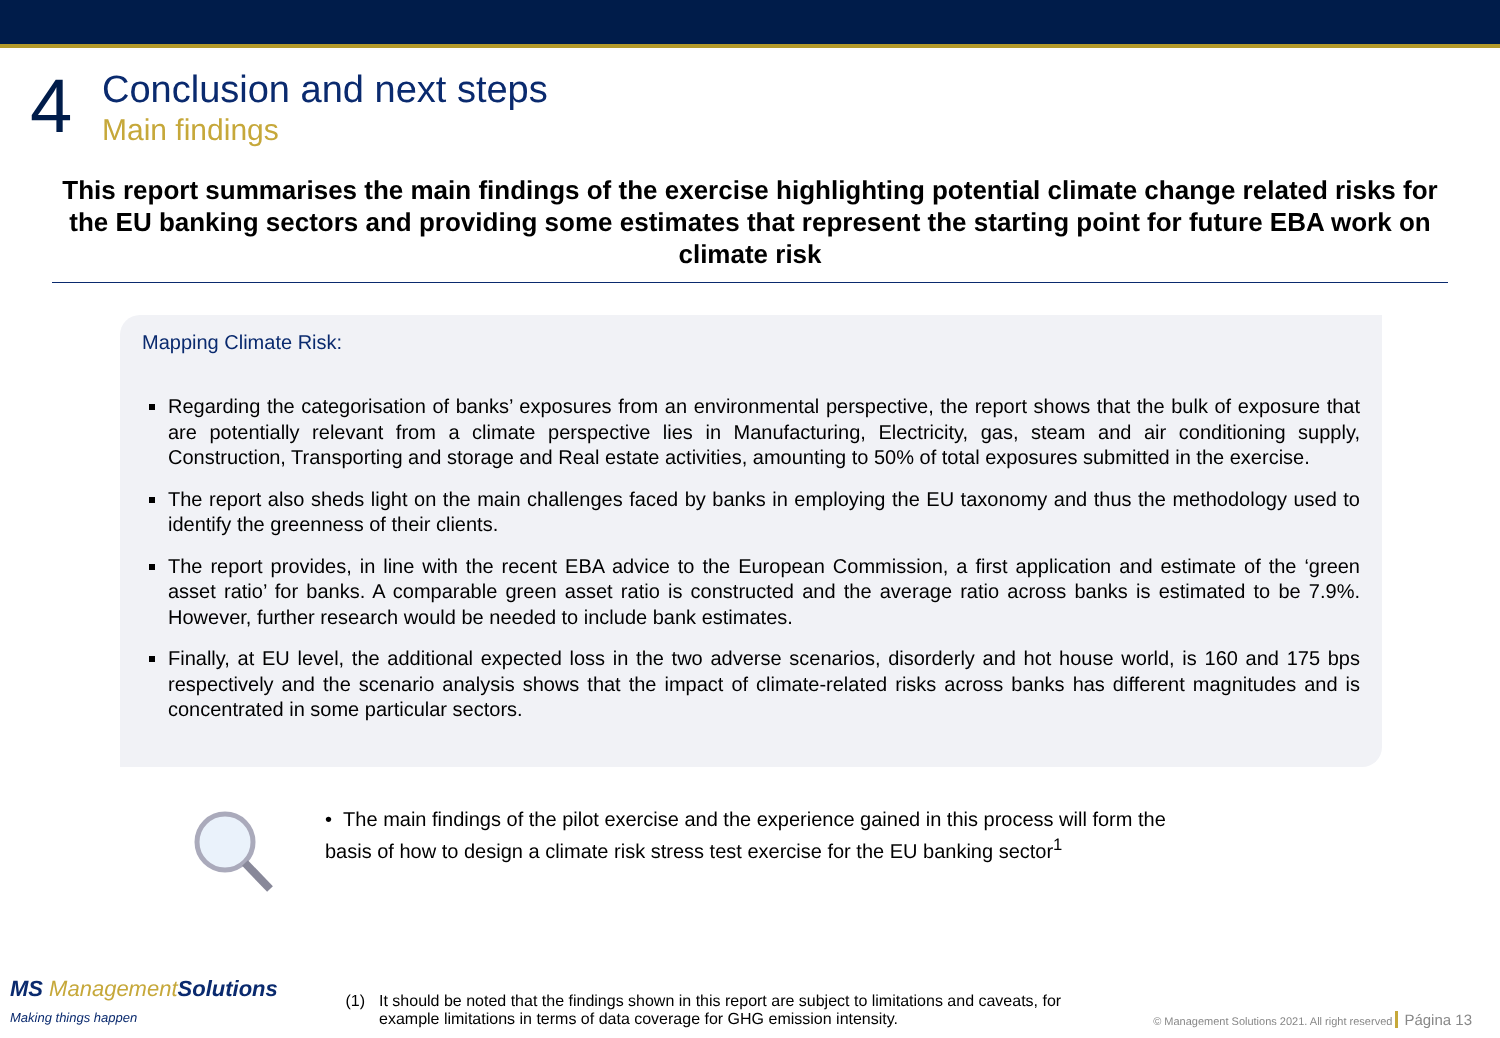4
Conclusion and next steps
Main findings
This report summarises the main findings of the exercise highlighting potential climate change related risks for the EU banking sectors and providing some estimates that represent the starting point for future EBA work on climate risk
Mapping Climate Risk:
Regarding the categorisation of banks’ exposures from an environmental perspective, the report shows that the bulk of exposure that are potentially relevant from a climate perspective lies in Manufacturing, Electricity, gas, steam and air conditioning supply, Construction, Transporting and storage and Real estate activities, amounting to 50% of total exposures submitted in the exercise.
The report also sheds light on the main challenges faced by banks in employing the EU taxonomy and thus the methodology used to identify the greenness of their clients.
The report provides, in line with the recent EBA advice to the European Commission, a first application and estimate of the ‘green asset ratio’ for banks. A comparable green asset ratio is constructed and the average ratio across banks is estimated to be 7.9%. However, further research would be needed to include bank estimates.
Finally, at EU level, the additional expected loss in the two adverse scenarios, disorderly and hot house world, is 160 and 175 bps respectively and the scenario analysis shows that the impact of climate-related risks across banks has different magnitudes and is concentrated in some particular sectors.
• The main findings of the pilot exercise and the experience gained in this process will form the basis of how to design a climate risk stress test exercise for the EU banking sector<sup>1</sup>
MS ManagementSolutions
Making things happen
(1) It should be noted that the findings shown in this report are subject to limitations and caveats, for example limitations in terms of data coverage for GHG emission intensity.
© Management Solutions 2021. All right reserved Página 13